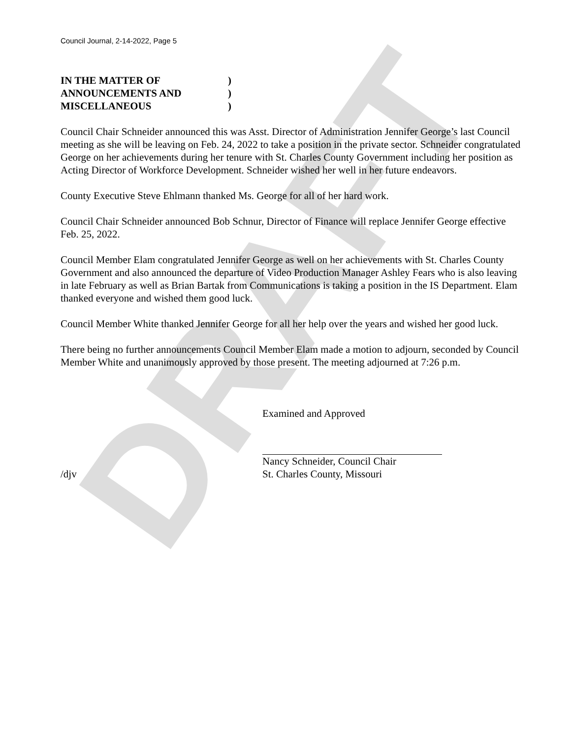DRAFT
Council Journal, 2-14-2022, Page 5
IN THE MATTER OF)
ANNOUNCEMENTS AND)
MISCELLANEOUS)
Council Chair Schneider announced this was Asst. Director of Administration Jennifer George’s last Council meeting as she will be leaving on Feb. 24, 2022 to take a position in the private sector. Schneider congratulated George on her achievements during her tenure with St. Charles County Government including her position as Acting Director of Workforce Development. Schneider wished her well in her future endeavors.
County Executive Steve Ehlmann thanked Ms. George for all of her hard work.
Council Chair Schneider announced Bob Schnur, Director of Finance will replace Jennifer George effective Feb. 25, 2022.
Council Member Elam congratulated Jennifer George as well on her achievements with St. Charles County Government and also announced the departure of Video Production Manager Ashley Fears who is also leaving in late February as well as Brian Bartak from Communications is taking a position in the IS Department. Elam thanked everyone and wished them good luck.
Council Member White thanked Jennifer George for all her help over the years and wished her good luck.
There being no further announcements Council Member Elam made a motion to adjourn, seconded by Council Member White and unanimously approved by those present. The meeting adjourned at 7:26 p.m.
Examined and Approved
Nancy Schneider, Council Chair
/djv St. Charles County, Missouri